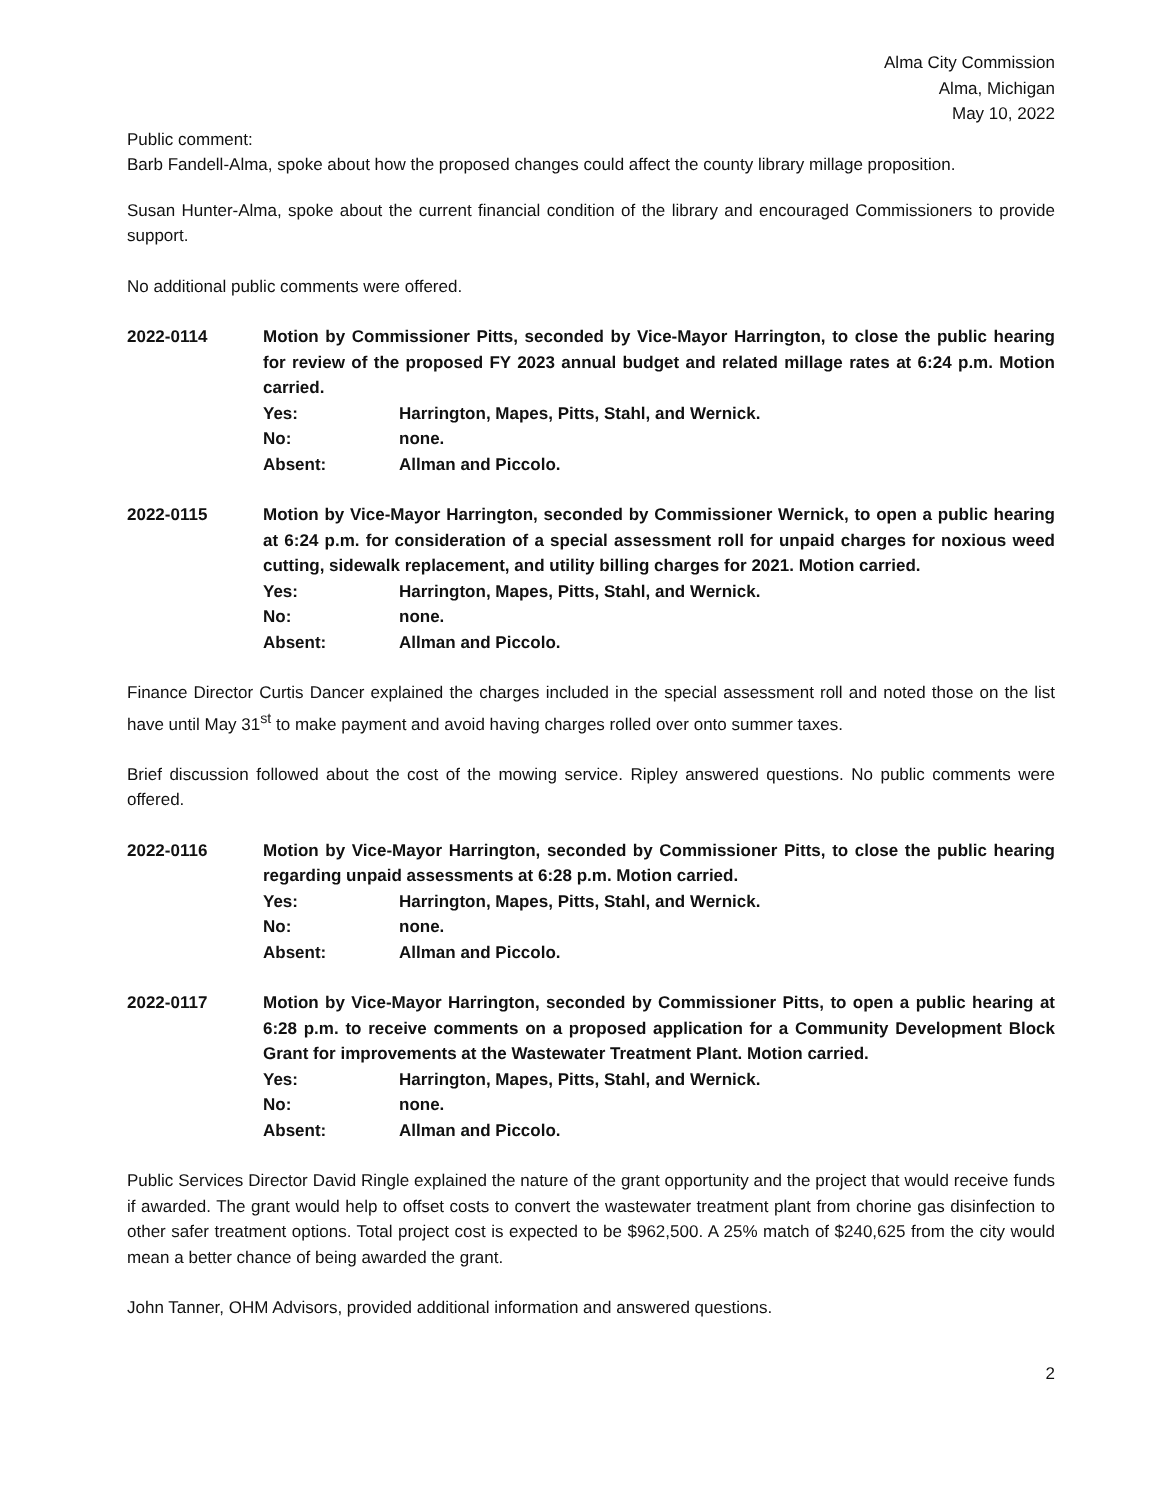Alma City Commission
Alma, Michigan
May 10, 2022
Public comment:
Barb Fandell-Alma, spoke about how the proposed changes could affect the county library millage proposition.
Susan Hunter-Alma, spoke about the current financial condition of the library and encouraged Commissioners to provide support.
No additional public comments were offered.
2022-0114 Motion by Commissioner Pitts, seconded by Vice-Mayor Harrington, to close the public hearing for review of the proposed FY 2023 annual budget and related millage rates at 6:24 p.m. Motion carried.
Yes: Harrington, Mapes, Pitts, Stahl, and Wernick.
No: none.
Absent: Allman and Piccolo.
2022-0115 Motion by Vice-Mayor Harrington, seconded by Commissioner Wernick, to open a public hearing at 6:24 p.m. for consideration of a special assessment roll for unpaid charges for noxious weed cutting, sidewalk replacement, and utility billing charges for 2021. Motion carried.
Yes: Harrington, Mapes, Pitts, Stahl, and Wernick.
No: none.
Absent: Allman and Piccolo.
Finance Director Curtis Dancer explained the charges included in the special assessment roll and noted those on the list have until May 31<sup>st</sup> to make payment and avoid having charges rolled over onto summer taxes.
Brief discussion followed about the cost of the mowing service. Ripley answered questions. No public comments were offered.
2022-0116 Motion by Vice-Mayor Harrington, seconded by Commissioner Pitts, to close the public hearing regarding unpaid assessments at 6:28 p.m. Motion carried.
Yes: Harrington, Mapes, Pitts, Stahl, and Wernick.
No: none.
Absent: Allman and Piccolo.
2022-0117 Motion by Vice-Mayor Harrington, seconded by Commissioner Pitts, to open a public hearing at 6:28 p.m. to receive comments on a proposed application for a Community Development Block Grant for improvements at the Wastewater Treatment Plant. Motion carried.
Yes: Harrington, Mapes, Pitts, Stahl, and Wernick.
No: none.
Absent: Allman and Piccolo.
Public Services Director David Ringle explained the nature of the grant opportunity and the project that would receive funds if awarded. The grant would help to offset costs to convert the wastewater treatment plant from chorine gas disinfection to other safer treatment options. Total project cost is expected to be $962,500. A 25% match of $240,625 from the city would mean a better chance of being awarded the grant.
John Tanner, OHM Advisors, provided additional information and answered questions.
2